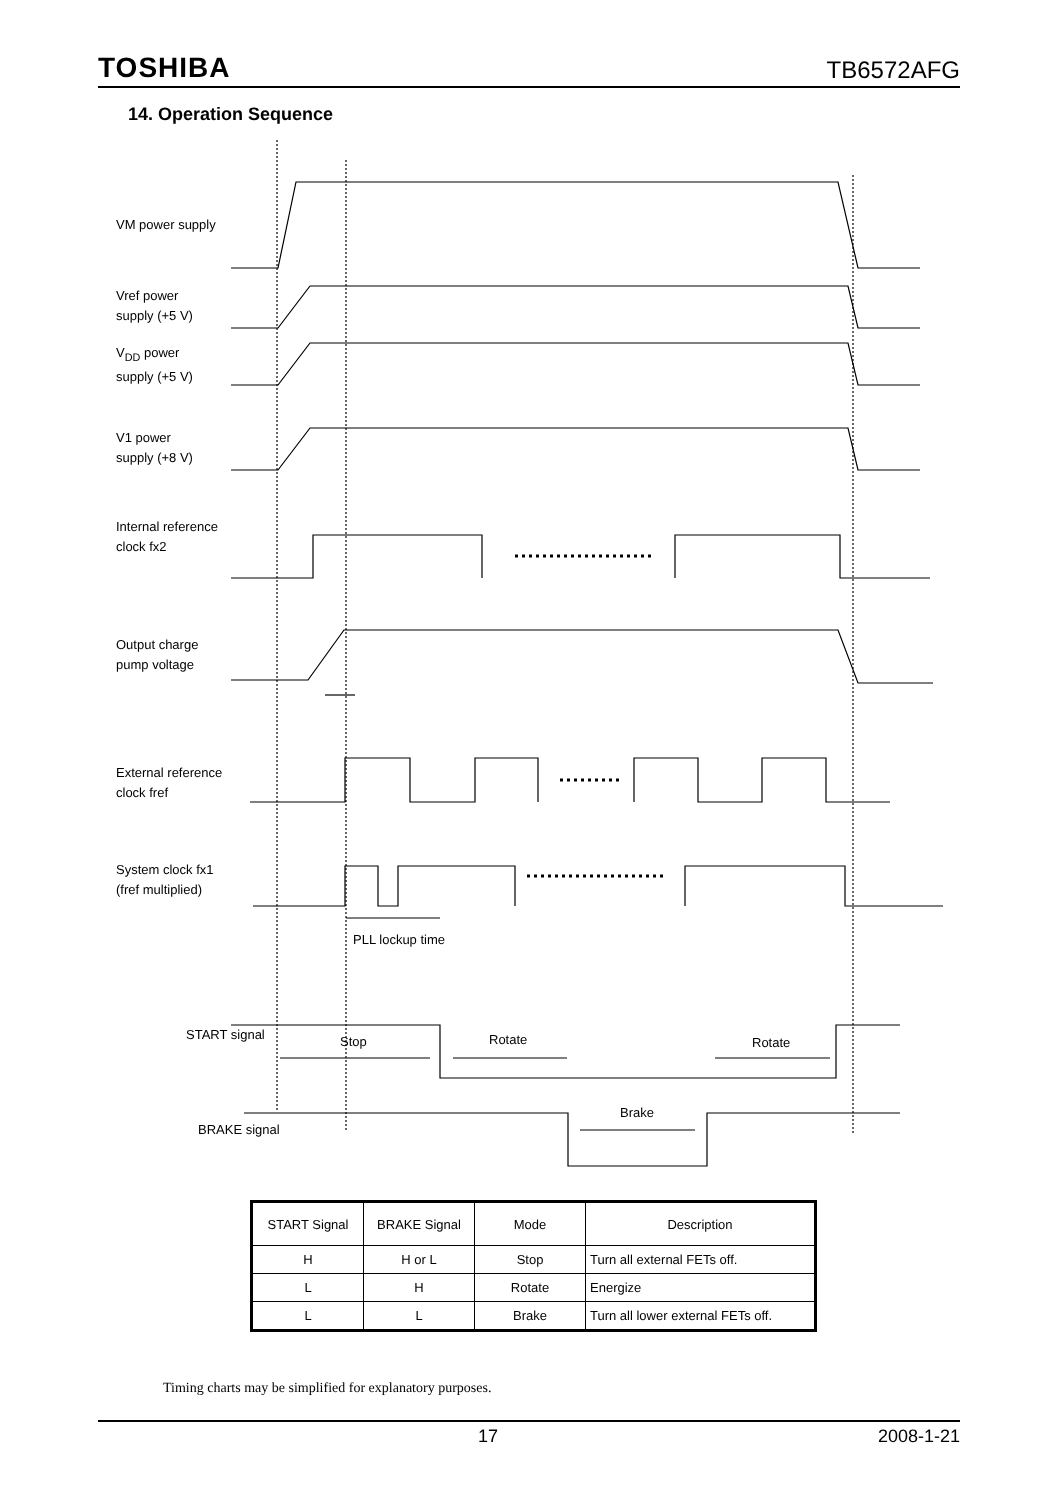TOSHIBA TB6572AFG
14. Operation Sequence
VM power supply
Vref power
supply (+5 V)
V<sub>DD</sub> power
supply (+5 V)
V1 power
supply (+8 V)
Internal reference
clock fx2
Output charge
pump voltage
External reference
clock fref
System clock fx1
(fref multiplied)
PLL lockup time
START signal Stop Rotate Rotate
Brake
BRAKE signal
| START Signal | BRAKE Signal | Mode | Description |
| --- | --- | --- | --- |
| H | H or L | Stop | Turn all external FETs off. |
| L | H | Rotate | Energize |
| L | L | Brake | Turn all lower external FETs off. |
Timing charts may be simplified for explanatory purposes.
17 2008-1-21